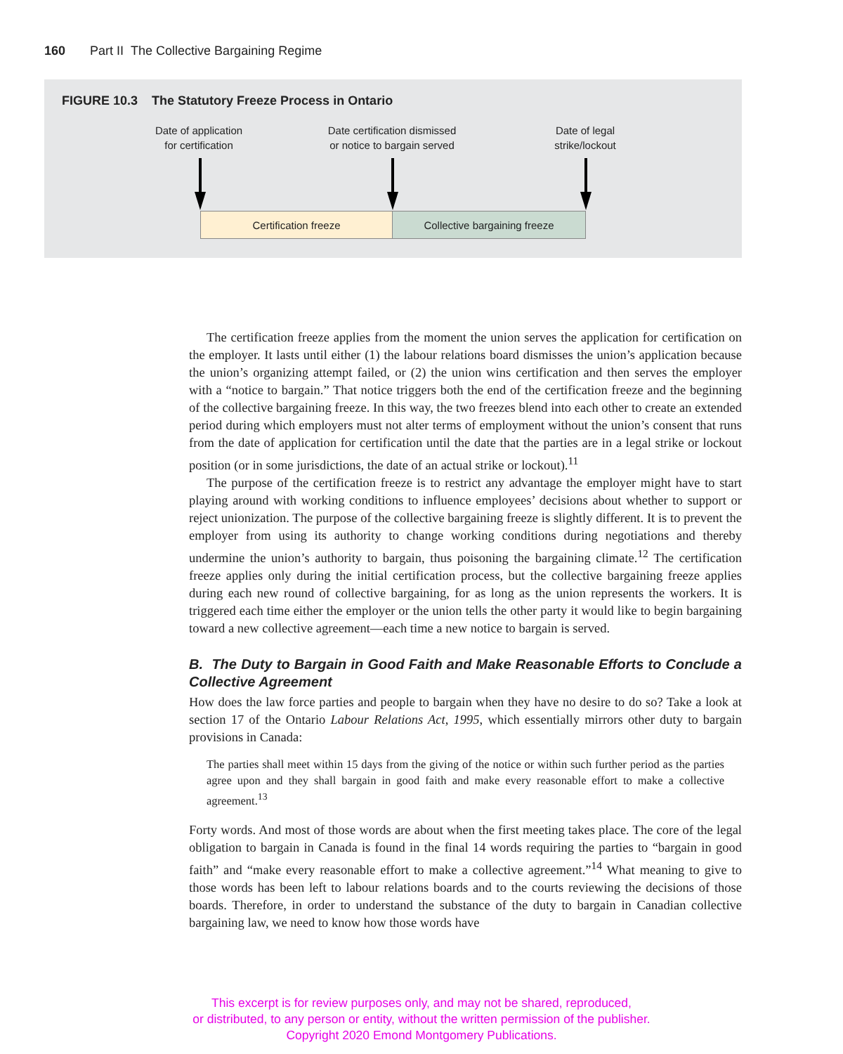160 Part II The Collective Bargaining Regime
FIGURE 10.3 The Statutory Freeze Process in Ontario
Date of application
for certification
Date certification dismissed
or notice to bargain served
Date of legal
strike/lockout
Certification freeze Collective bargaining freeze
The certification freeze applies from the moment the union serves the application for certification on the employer. It lasts until either (1) the labour relations board dismisses the union’s application because the union’s organizing attempt failed, or (2) the union wins certification and then serves the employer with a “notice to bargain.” That notice triggers both the end of the certification freeze and the beginning of the collective bargaining freeze. In this way, the two freezes blend into each other to create an extended period during which employers must not alter terms of employment without the union’s consent that runs from the date of application for certification until the date that the parties are in a legal strike or lockout position (or in some jurisdictions, the date of an actual strike or lockout).<sup>11</sup>
The purpose of the certification freeze is to restrict any advantage the employer might have to start playing around with working conditions to influence employees’ decisions about whether to support or reject unionization. The purpose of the collective bargaining freeze is slightly different. It is to prevent the employer from using its authority to change working conditions during negotiations and thereby undermine the union’s authority to bargain, thus poisoning the bargaining climate.<sup>12</sup> The certification freeze applies only during the initial certification process, but the collective bargaining freeze applies during each new round of collective bargaining, for as long as the union represents the workers. It is triggered each time either the employer or the union tells the other party it would like to begin bargaining toward a new collective agreement—each time a new notice to bargain is served.
B. The Duty to Bargain in Good Faith and Make Reasonable Efforts to Conclude a Collective Agreement
How does the law force parties and people to bargain when they have no desire to do so? Take a look at section 17 of the Ontario Labour Relations Act, 1995, which essentially mirrors other duty to bargain provisions in Canada:
The parties shall meet within 15 days from the giving of the notice or within such further period as the parties agree upon and they shall bargain in good faith and make every reasonable effort to make a collective agreement.<sup>13</sup>
Forty words. And most of those words are about when the first meeting takes place. The core of the legal obligation to bargain in Canada is found in the final 14 words requiring the parties to “bargain in good faith” and “make every reasonable effort to make a collective agreement.”<sup>14</sup> What meaning to give to those words has been left to labour relations boards and to the courts reviewing the decisions of those boards. Therefore, in order to understand the substance of the duty to bargain in Canadian collective bargaining law, we need to know how those words have
This excerpt is for review purposes only, and may not be shared, reproduced,
or distributed, to any person or entity, without the written permission of the publisher.
Copyright 2020 Emond Montgomery Publications.